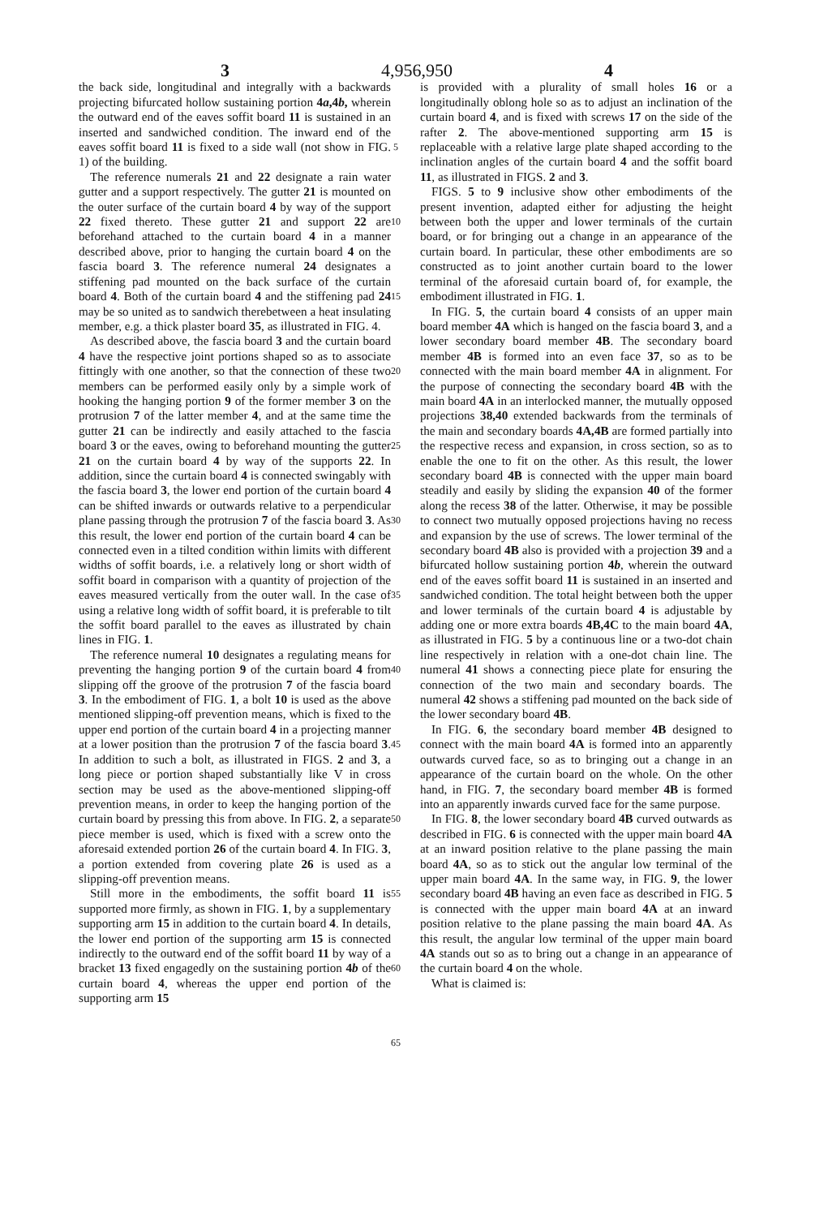3 4,956,950 4
the back side, longitudinal and integrally with a backwards projecting bifurcated hollow sustaining portion 4a,4b, wherein the outward end of the eaves soffit board 11 is sustained in an inserted and sandwiched condition. The inward end of the eaves soffit board 11 is fixed to a side wall (not show in FIG. 1) of the building.
The reference numerals 21 and 22 designate a rain water gutter and a support respectively. The gutter 21 is mounted on the outer surface of the curtain board 4 by way of the support 22 fixed thereto. These gutter 21 and support 22 are beforehand attached to the curtain board 4 in a manner described above, prior to hanging the curtain board 4 on the fascia board 3. The reference numeral 24 designates a stiffening pad mounted on the back surface of the curtain board 4. Both of the curtain board 4 and the stiffening pad 24 may be so united as to sandwich therebetween a heat insulating member, e.g. a thick plaster board 35, as illustrated in FIG. 4.
As described above, the fascia board 3 and the curtain board 4 have the respective joint portions shaped so as to associate fittingly with one another, so that the connection of these two members can be performed easily only by a simple work of hooking the hanging portion 9 of the former member 3 on the protrusion 7 of the latter member 4, and at the same time the gutter 21 can be indirectly and easily attached to the fascia board 3 or the eaves, owing to beforehand mounting the gutter 21 on the curtain board 4 by way of the supports 22. In addition, since the curtain board 4 is connected swingably with the fascia board 3, the lower end portion of the curtain board 4 can be shifted inwards or outwards relative to a perpendicular plane passing through the protrusion 7 of the fascia board 3. As this result, the lower end portion of the curtain board 4 can be connected even in a tilted condition within limits with different widths of soffit boards, i.e. a relatively long or short width of soffit board in comparison with a quantity of projection of the eaves measured vertically from the outer wall. In the case of using a relative long width of soffit board, it is preferable to tilt the soffit board parallel to the eaves as illustrated by chain lines in FIG. 1.
The reference numeral 10 designates a regulating means for preventing the hanging portion 9 of the curtain board 4 from slipping off the groove of the protrusion 7 of the fascia board 3. In the embodiment of FIG. 1, a bolt 10 is used as the above mentioned slipping-off prevention means, which is fixed to the upper end portion of the curtain board 4 in a projecting manner at a lower position than the protrusion 7 of the fascia board 3. In addition to such a bolt, as illustrated in FIGS. 2 and 3, a long piece or portion shaped substantially like V in cross section may be used as the above-mentioned slipping-off prevention means, in order to keep the hanging portion of the curtain board by pressing this from above. In FIG. 2, a separate piece member is used, which is fixed with a screw onto the aforesaid extended portion 26 of the curtain board 4. In FIG. 3, a portion extended from covering plate 26 is used as a slipping-off prevention means.
Still more in the embodiments, the soffit board 11 is supported more firmly, as shown in FIG. 1, by a supplementary supporting arm 15 in addition to the curtain board 4. In details, the lower end portion of the supporting arm 15 is connected indirectly to the outward end of the soffit board 11 by way of a bracket 13 fixed engagedly on the sustaining portion 4b of the curtain board 4, whereas the upper end portion of the supporting arm 15
5
10
15
20
25
30
35
40
45
50
55
60
65
is provided with a plurality of small holes 16 or a longitudinally oblong hole so as to adjust an inclination of the curtain board 4, and is fixed with screws 17 on the side of the rafter 2. The above-mentioned supporting arm 15 is replaceable with a relative large plate shaped according to the inclination angles of the curtain board 4 and the soffit board 11, as illustrated in FIGS. 2 and 3.
FIGS. 5 to 9 inclusive show other embodiments of the present invention, adapted either for adjusting the height between both the upper and lower terminals of the curtain board, or for bringing out a change in an appearance of the curtain board. In particular, these other embodiments are so constructed as to joint another curtain board to the lower terminal of the aforesaid curtain board of, for example, the embodiment illustrated in FIG. 1.
In FIG. 5, the curtain board 4 consists of an upper main board member 4A which is hanged on the fascia board 3, and a lower secondary board member 4B. The secondary board member 4B is formed into an even face 37, so as to be connected with the main board member 4A in alignment. For the purpose of connecting the secondary board 4B with the main board 4A in an interlocked manner, the mutually opposed projections 38,40 extended backwards from the terminals of the main and secondary boards 4A,4B are formed partially into the respective recess and expansion, in cross section, so as to enable the one to fit on the other. As this result, the lower secondary board 4B is connected with the upper main board steadily and easily by sliding the expansion 40 of the former along the recess 38 of the latter. Otherwise, it may be possible to connect two mutually opposed projections having no recess and expansion by the use of screws. The lower terminal of the secondary board 4B also is provided with a projection 39 and a bifurcated hollow sustaining portion 4b, wherein the outward end of the eaves soffit board 11 is sustained in an inserted and sandwiched condition. The total height between both the upper and lower terminals of the curtain board 4 is adjustable by adding one or more extra boards 4B,4C to the main board 4A, as illustrated in FIG. 5 by a continuous line or a two-dot chain line respectively in relation with a one-dot chain line. The numeral 41 shows a connecting piece plate for ensuring the connection of the two main and secondary boards. The numeral 42 shows a stiffening pad mounted on the back side of the lower secondary board 4B.
In FIG. 6, the secondary board member 4B designed to connect with the main board 4A is formed into an apparently outwards curved face, so as to bringing out a change in an appearance of the curtain board on the whole. On the other hand, in FIG. 7, the secondary board member 4B is formed into an apparently inwards curved face for the same purpose.
In FIG. 8, the lower secondary board 4B curved outwards as described in FIG. 6 is connected with the upper main board 4A at an inward position relative to the plane passing the main board 4A, so as to stick out the angular low terminal of the upper main board 4A. In the same way, in FIG. 9, the lower secondary board 4B having an even face as described in FIG. 5 is connected with the upper main board 4A at an inward position relative to the plane passing the main board 4A. As this result, the angular low terminal of the upper main board 4A stands out so as to bring out a change in an appearance of the curtain board 4 on the whole.
What is claimed is: